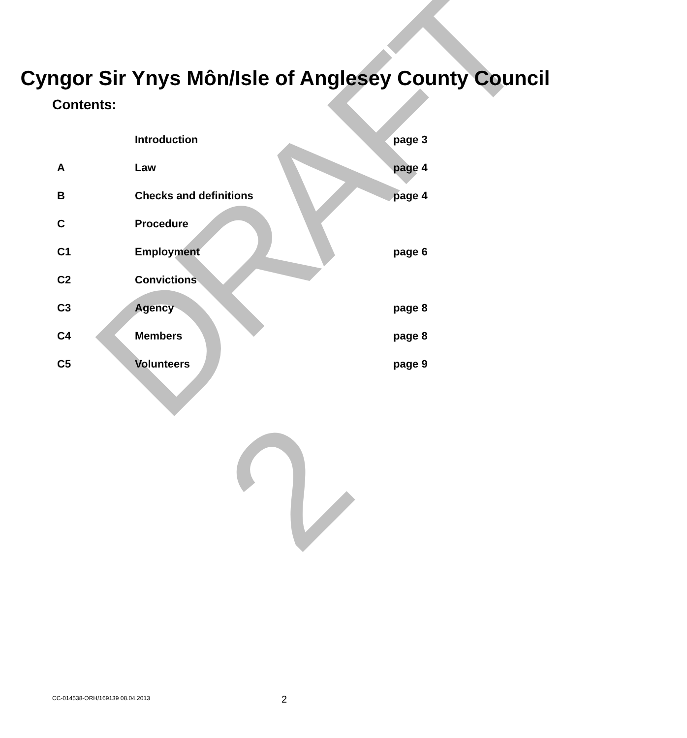DRAFT 2
Cyngor Sir Ynys Môn/Isle of Anglesey County Council
Contents:
| | Introduction | page 3 |
| A | Law | page 4 |
| B | Checks and definitions | page 4 |
| C | Procedure | |
| C1 | Employment | page 6 |
| C2 | Convictions | |
| C3 | Agency | page 8 |
| C4 | Members | page 8 |
| C5 | Volunteers | page 9 |
CC-014538-ORH/169139 08.04.2013
2